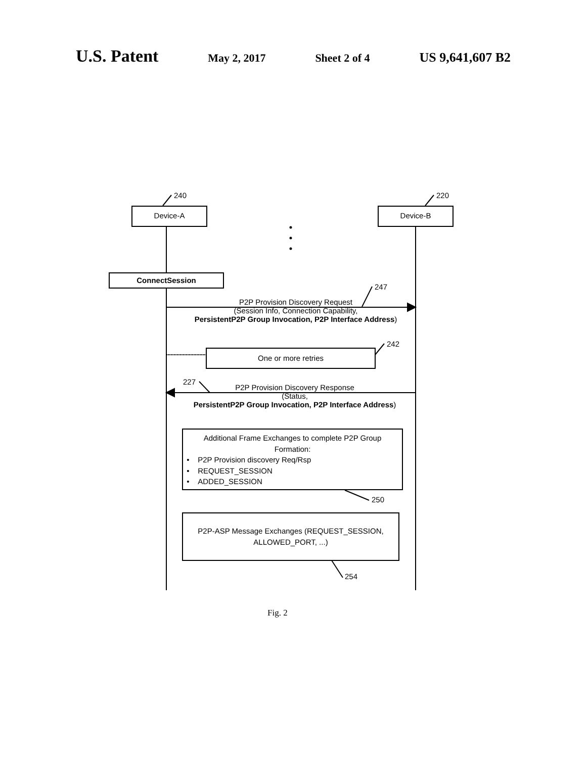U.S. Patent May 2, 2017 Sheet 2 of 4 US 9,641,607 B2
240 220
Device-A Device-B
ConnectSession
247
P2P Provision Discovery Request
(Session Info, Connection Capability,
PersistentP2P Group Invocation, P2P Interface Address)
242
One or more retries
227
P2P Provision Discovery Response
(Status,
PersistentP2P Group Invocation, P2P Interface Address)
Additional Frame Exchanges to complete P2P Group
Formation:
• P2P Provision discovery Req/Rsp
• REQUEST_SESSION
• ADDED_SESSION
250
P2P-ASP Message Exchanges (REQUEST_SESSION,
ALLOWED_PORT, ...)
254
Fig. 2